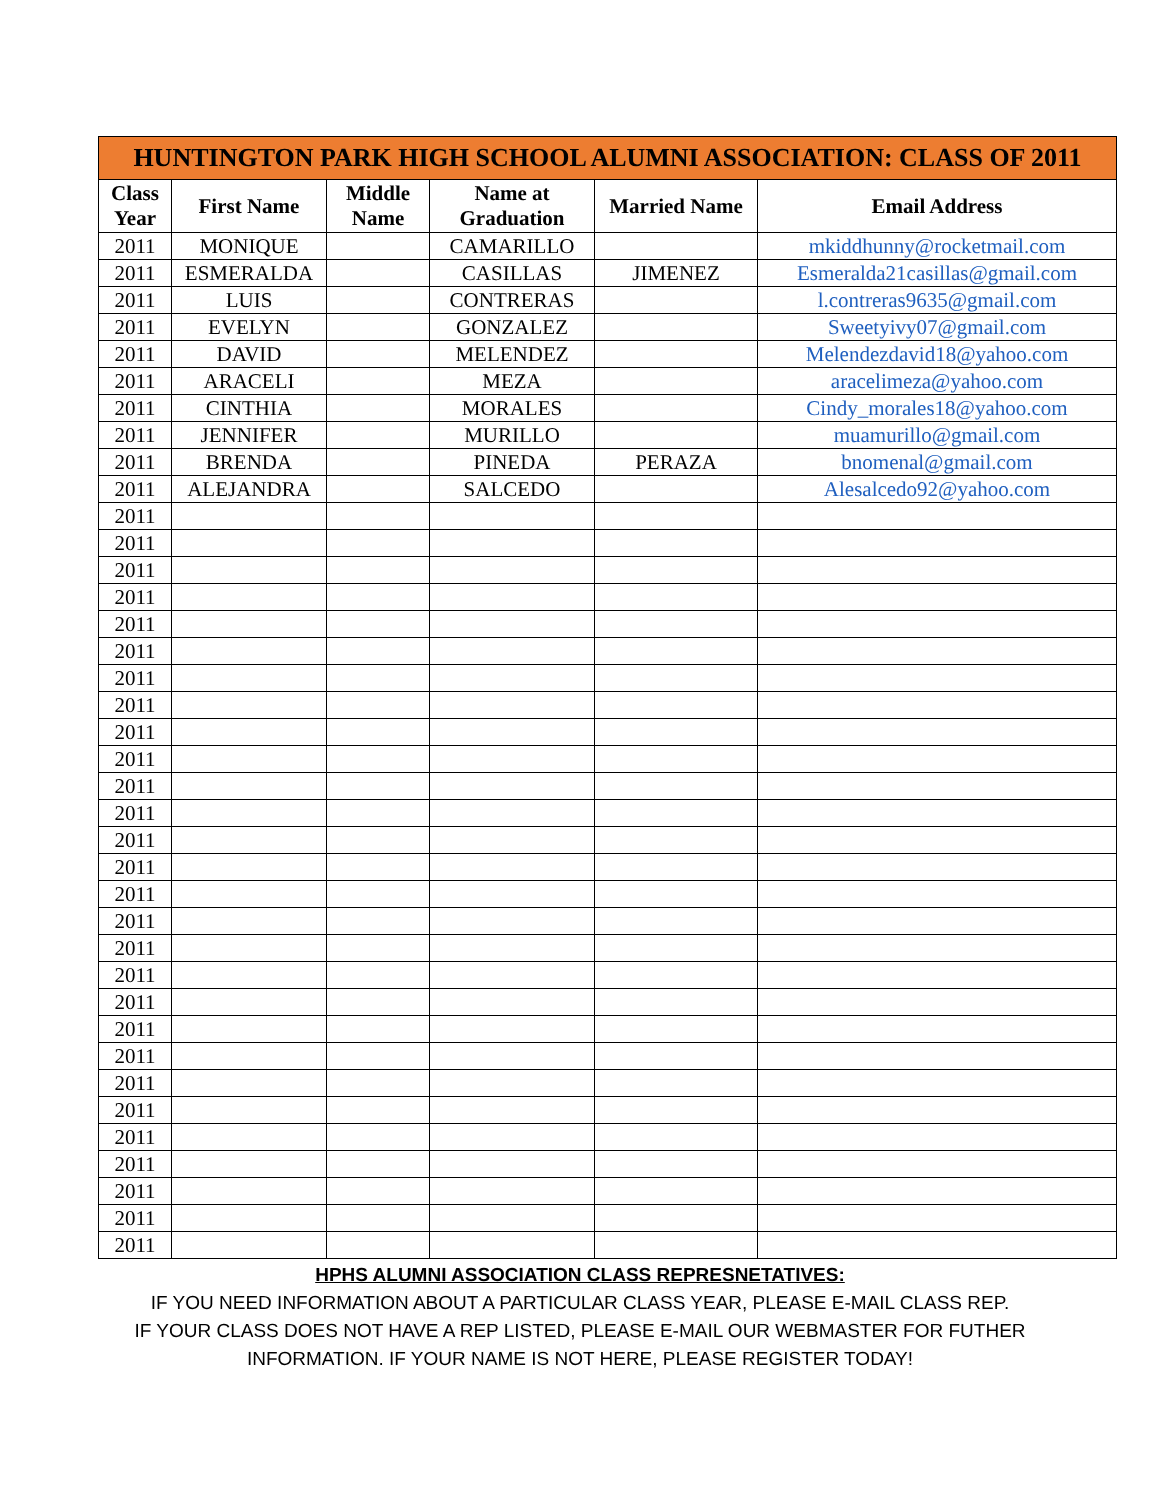| HUNTINGTON PARK HIGH SCHOOL ALUMNI ASSOCIATION: CLASS OF 2011 | | | | | |
| --- | --- | --- | --- | --- | --- |
| Class Year | First Name | Middle Name | Name at Graduation | Married Name | Email Address |
| 2011 | MONIQUE | | CAMARILLO | | mkiddhunny@rocketmail.com |
| 2011 | ESMERALDA | | CASILLAS | JIMENEZ | Esmeralda21casillas@gmail.com |
| 2011 | LUIS | | CONTRERAS | | l.contreras9635@gmail.com |
| 2011 | EVELYN | | GONZALEZ | | Sweetyivy07@gmail.com |
| 2011 | DAVID | | MELENDEZ | | Melendezdavid18@yahoo.com |
| 2011 | ARACELI | | MEZA | | aracelimeza@yahoo.com |
| 2011 | CINTHIA | | MORALES | | Cindy_morales18@yahoo.com |
| 2011 | JENNIFER | | MURILLO | | muamurillo@gmail.com |
| 2011 | BRENDA | | PINEDA | PERAZA | bnomenal@gmail.com |
| 2011 | ALEJANDRA | | SALCEDO | | Alesalcedo92@yahoo.com |
| 2011 | | | | | |
| 2011 | | | | | |
| 2011 | | | | | |
| 2011 | | | | | |
| 2011 | | | | | |
| 2011 | | | | | |
| 2011 | | | | | |
| 2011 | | | | | |
| 2011 | | | | | |
| 2011 | | | | | |
| 2011 | | | | | |
| 2011 | | | | | |
| 2011 | | | | | |
| 2011 | | | | | |
| 2011 | | | | | |
| 2011 | | | | | |
| 2011 | | | | | |
| 2011 | | | | | |
| 2011 | | | | | |
| 2011 | | | | | |
| 2011 | | | | | |
| 2011 | | | | | |
| 2011 | | | | | |
| 2011 | | | | | |
| 2011 | | | | | |
| 2011 | | | | | |
| 2011 | | | | | |
| 2011 | | | | | |
HPHS ALUMNI ASSOCIATION CLASS REPRESNETATIVES:
IF YOU NEED INFORMATION ABOUT A PARTICULAR CLASS YEAR, PLEASE E-MAIL CLASS REP.
IF YOUR CLASS DOES NOT HAVE A REP LISTED, PLEASE E-MAIL OUR WEBMASTER FOR FUTHER
INFORMATION. IF YOUR NAME IS NOT HERE, PLEASE REGISTER TODAY!